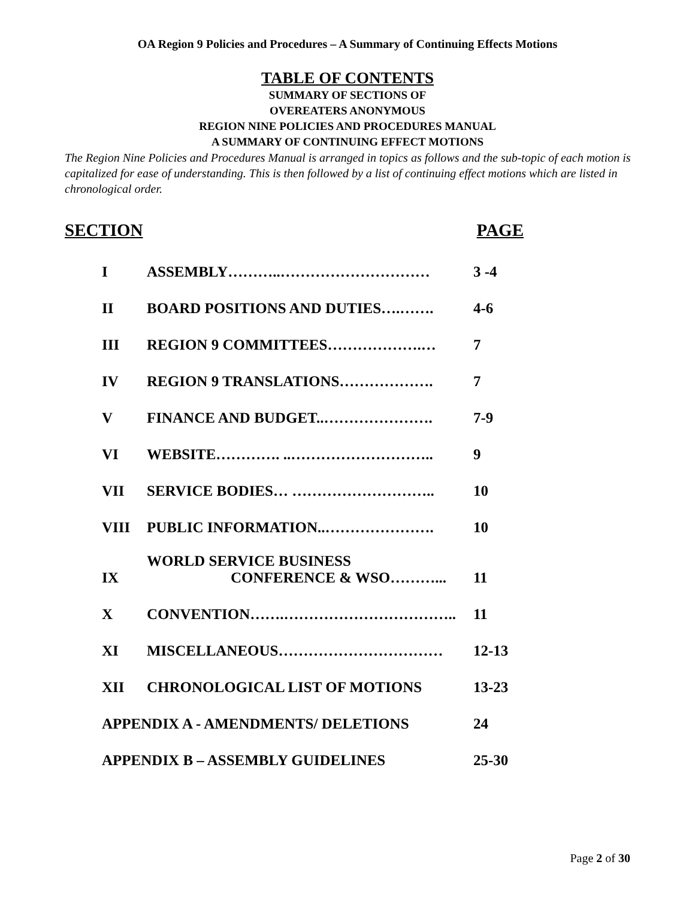OA Region 9 Policies and Procedures – A Summary of Continuing Effects Motions
TABLE OF CONTENTS
SUMMARY OF SECTIONS OF
OVEREATERS ANONYMOUS
REGION NINE POLICIES AND PROCEDURES MANUAL
A SUMMARY OF CONTINUING EFFECT MOTIONS
The Region Nine Policies and Procedures Manual is arranged in topics as follows and the sub-topic of each motion is capitalized for ease of understanding. This is then followed by a list of continuing effect motions which are listed in chronological order.
SECTION PAGE
| I | ASSEMBLY………..………………………… | 3 -4 |
| II | BOARD POSITIONS AND DUTIES….……. | 4-6 |
| III | REGION 9 COMMITTEES……………….… | 7 |
| IV | REGION 9 TRANSLATIONS………………. | 7 |
| V | FINANCE AND BUDGET..…………………. | 7-9 |
| VI | WEBSITE…………. ..……………………….. | 9 |
| VII | SERVICE BODIES… ……………………….. | 10 |
| VIII | PUBLIC INFORMATION..…………………. | 10 |
| IX | WORLD SERVICE BUSINESS CONFERENCE & WSO………... | 11 |
| X | CONVENTION…….…………………………….. | 11 |
| XI | MISCELLANEOUS…………………………… | 12-13 |
| XII | CHRONOLOGICAL LIST OF MOTIONS | 13-23 |
| APPENDIX A - AMENDMENTS/ DELETIONS | | 24 |
| APPENDIX B – ASSEMBLY GUIDELINES | | 25-30 |
Page 2 of 30